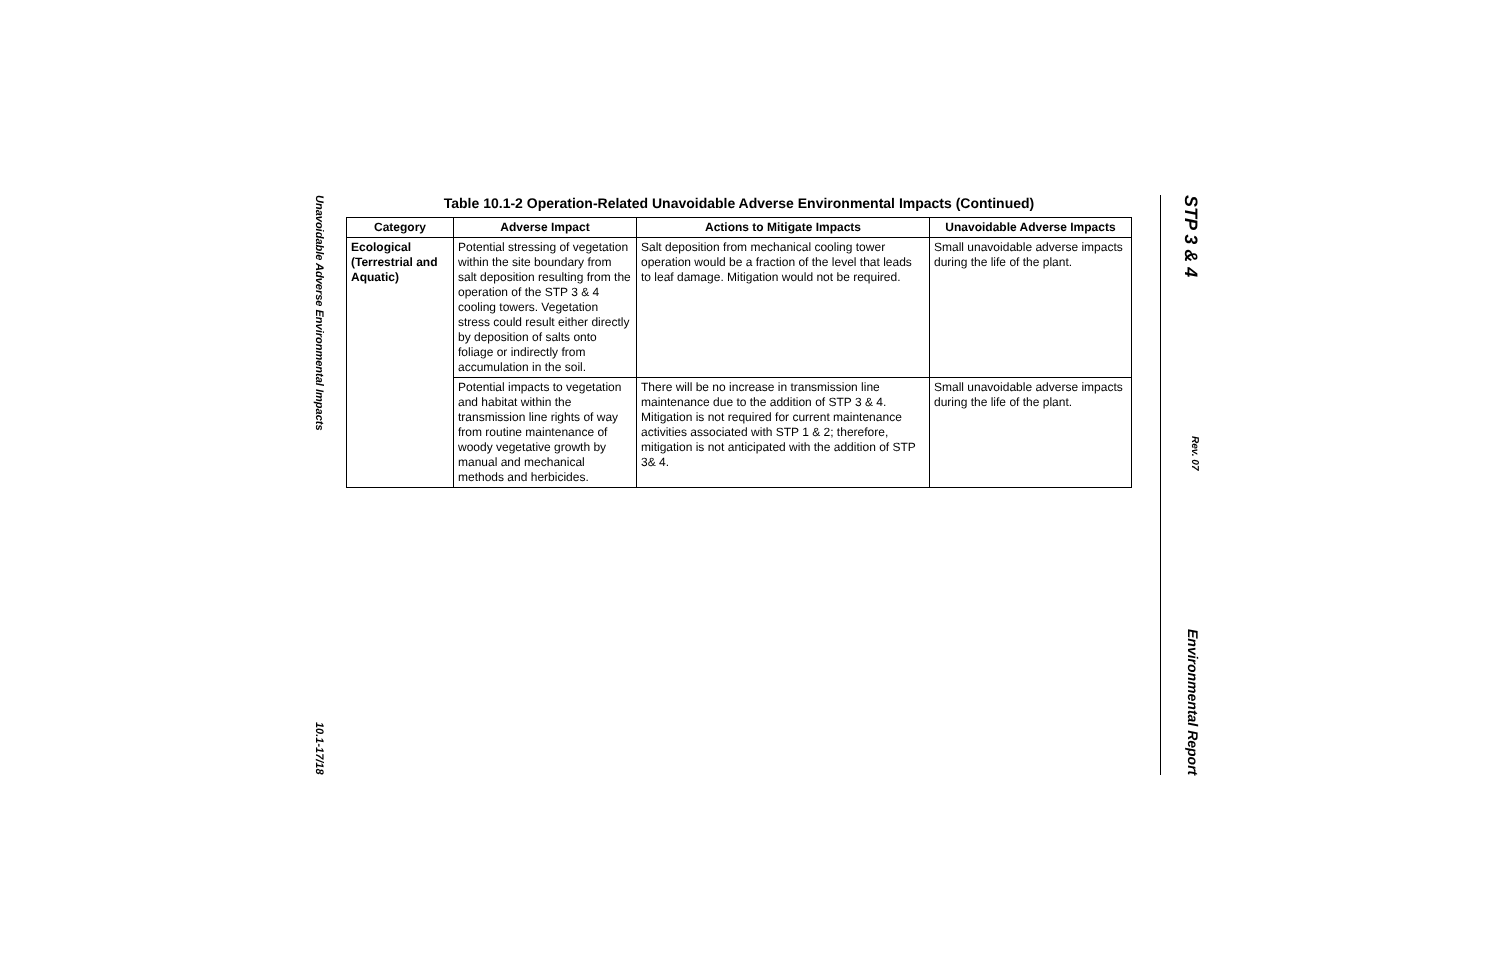Unavoidable Adverse Environmental Impacts 10.1-17/18
Table 10.1-2 Operation-Related Unavoidable Adverse Environmental Impacts (Continued)
| Category | Adverse Impact | Actions to Mitigate Impacts | Unavoidable Adverse Impacts |
| --- | --- | --- | --- |
| Ecological (Terrestrial and Aquatic) | Potential stressing of vegetation within the site boundary from salt deposition resulting from the operation of the STP 3 & 4 cooling towers. Vegetation stress could result either directly by deposition of salts onto foliage or indirectly from accumulation in the soil. | Salt deposition from mechanical cooling tower operation would be a fraction of the level that leads to leaf damage. Mitigation would not be required. | Small unavoidable adverse impacts during the life of the plant. |
| | Potential impacts to vegetation and habitat within the transmission line rights of way from routine maintenance of woody vegetative growth by manual and mechanical methods and herbicides. | There will be no increase in transmission line maintenance due to the addition of STP 3 & 4. Mitigation is not required for current maintenance activities associated with STP 1 & 2; therefore, mitigation is not anticipated with the addition of STP 3& 4. | Small unavoidable adverse impacts during the life of the plant. |
STP 3 & 4 Rev. 07 Environmental Report